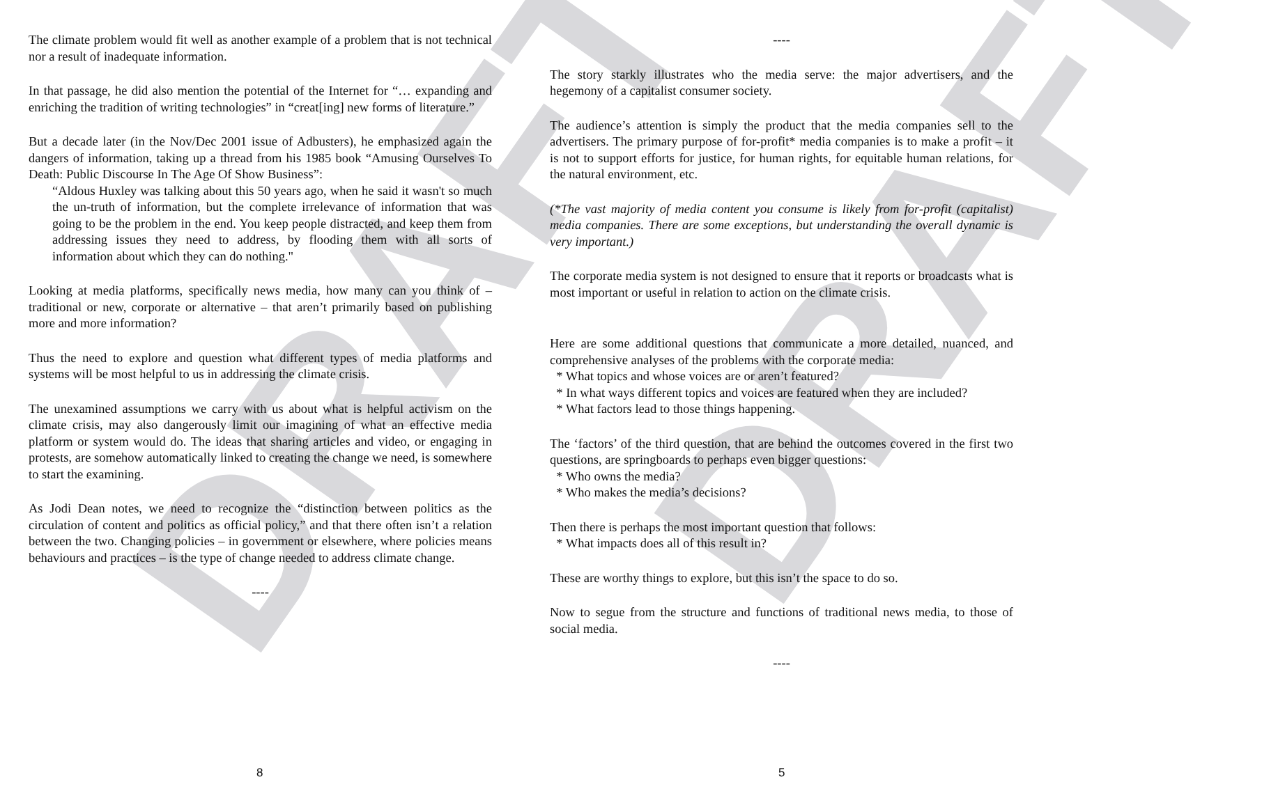DRAFT DRAFT
The climate problem would fit well as another example of a problem that is not technical nor a result of inadequate information.
In that passage, he did also mention the potential of the Internet for “… expanding and enriching the tradition of writing technologies” in “creat[ing] new forms of literature.”
But a decade later (in the Nov/Dec 2001 issue of Adbusters), he emphasized again the dangers of information, taking up a thread from his 1985 book “Amusing Ourselves To Death: Public Discourse In The Age Of Show Business”:
“Aldous Huxley was talking about this 50 years ago, when he said it wasn't so much the un-truth of information, but the complete irrelevance of information that was going to be the problem in the end. You keep people distracted, and keep them from addressing issues they need to address, by flooding them with all sorts of information about which they can do nothing."
Looking at media platforms, specifically news media, how many can you think of – traditional or new, corporate or alternative – that aren’t primarily based on publishing more and more information?
Thus the need to explore and question what different types of media platforms and systems will be most helpful to us in addressing the climate crisis.
The unexamined assumptions we carry with us about what is helpful activism on the climate crisis, may also dangerously limit our imagining of what an effective media platform or system would do. The ideas that sharing articles and video, or engaging in protests, are somehow automatically linked to creating the change we need, is somewhere to start the examining.
As Jodi Dean notes, we need to recognize the “distinction between politics as the circulation of content and politics as official policy,” and that there often isn’t a relation between the two. Changing policies – in government or elsewhere, where policies means behaviours and practices – is the type of change needed to address climate change.
----
----
The story starkly illustrates who the media serve: the major advertisers, and the hegemony of a capitalist consumer society.
The audience’s attention is simply the product that the media companies sell to the advertisers. The primary purpose of for-profit* media companies is to make a profit – it is not to support efforts for justice, for human rights, for equitable human relations, for the natural environment, etc.
(*The vast majority of media content you consume is likely from for-profit (capitalist) media companies. There are some exceptions, but understanding the overall dynamic is very important.)
The corporate media system is not designed to ensure that it reports or broadcasts what is most important or useful in relation to action on the climate crisis.
Here are some additional questions that communicate a more detailed, nuanced, and comprehensive analyses of the problems with the corporate media:
* What topics and whose voices are or aren’t featured?
* In what ways different topics and voices are featured when they are included?
* What factors lead to those things happening.
The ‘factors’ of the third question, that are behind the outcomes covered in the first two questions, are springboards to perhaps even bigger questions:
* Who owns the media?
* Who makes the media’s decisions?
Then there is perhaps the most important question that follows:
* What impacts does all of this result in?
These are worthy things to explore, but this isn’t the space to do so.
Now to segue from the structure and functions of traditional news media, to those of social media.
----
8 5